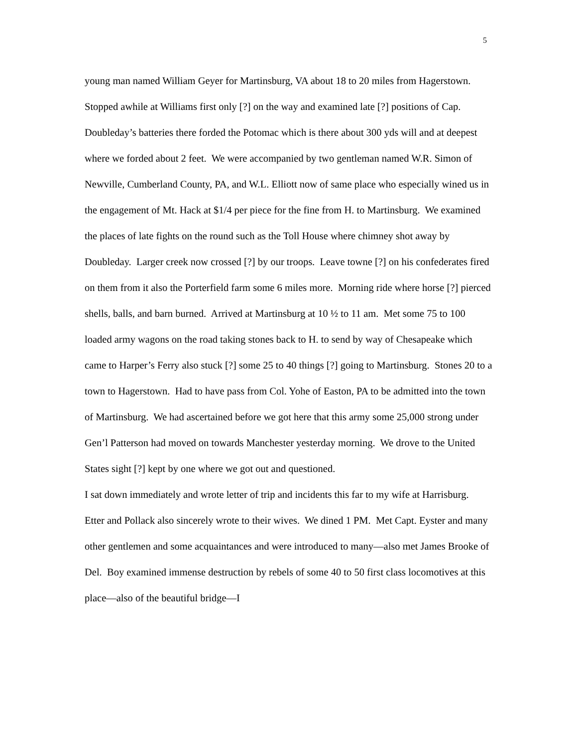5
young man named William Geyer for Martinsburg, VA about 18 to 20 miles from Hagerstown. Stopped awhile at Williams first only [?] on the way and examined late [?] positions of Cap. Doubleday’s batteries there forded the Potomac which is there about 300 yds will and at deepest where we forded about 2 feet. We were accompanied by two gentleman named W.R. Simon of Newville, Cumberland County, PA, and W.L. Elliott now of same place who especially wined us in the engagement of Mt. Hack at $1/4 per piece for the fine from H. to Martinsburg. We examined the places of late fights on the round such as the Toll House where chimney shot away by Doubleday. Larger creek now crossed [?] by our troops. Leave towne [?] on his confederates fired on them from it also the Porterfield farm some 6 miles more. Morning ride where horse [?] pierced shells, balls, and barn burned. Arrived at Martinsburg at 10 ½ to 11 am. Met some 75 to 100 loaded army wagons on the road taking stones back to H. to send by way of Chesapeake which came to Harper’s Ferry also stuck [?] some 25 to 40 things [?] going to Martinsburg. Stones 20 to a town to Hagerstown. Had to have pass from Col. Yohe of Easton, PA to be admitted into the town of Martinsburg. We had ascertained before we got here that this army some 25,000 strong under Gen’l Patterson had moved on towards Manchester yesterday morning. We drove to the United States sight [?] kept by one where we got out and questioned.
I sat down immediately and wrote letter of trip and incidents this far to my wife at Harrisburg. Etter and Pollack also sincerely wrote to their wives. We dined 1 PM. Met Capt. Eyster and many other gentlemen and some acquaintances and were introduced to many—also met James Brooke of Del. Boy examined immense destruction by rebels of some 40 to 50 first class locomotives at this place—also of the beautiful bridge—I